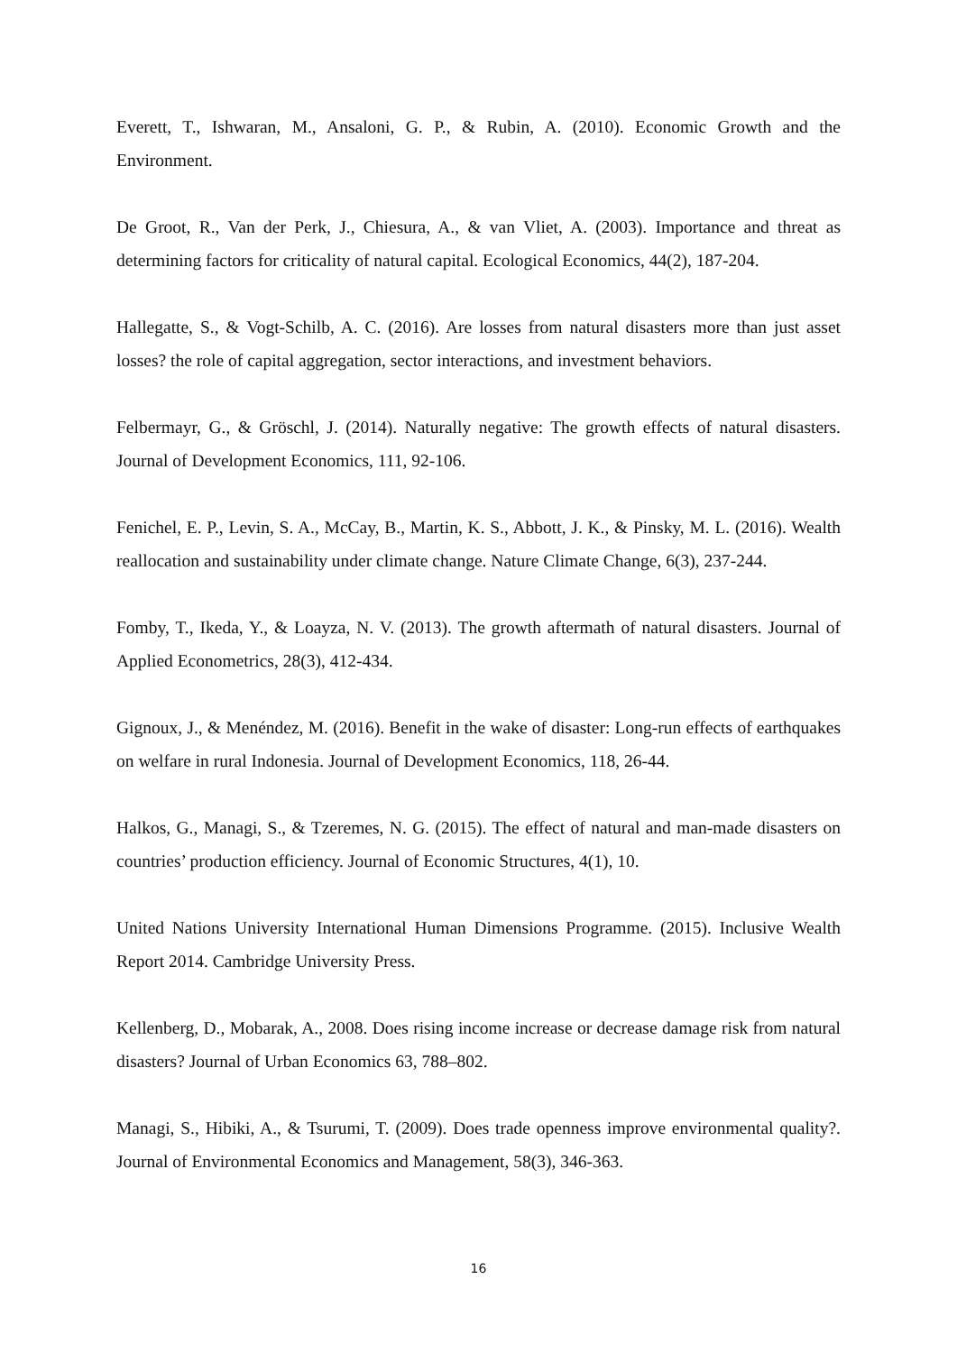Everett, T., Ishwaran, M., Ansaloni, G. P., & Rubin, A. (2010). Economic Growth and the Environment.
De Groot, R., Van der Perk, J., Chiesura, A., & van Vliet, A. (2003). Importance and threat as determining factors for criticality of natural capital. Ecological Economics, 44(2), 187-204.
Hallegatte, S., & Vogt-Schilb, A. C. (2016). Are losses from natural disasters more than just asset losses? the role of capital aggregation, sector interactions, and investment behaviors.
Felbermayr, G., & Gröschl, J. (2014). Naturally negative: The growth effects of natural disasters. Journal of Development Economics, 111, 92-106.
Fenichel, E. P., Levin, S. A., McCay, B., Martin, K. S., Abbott, J. K., & Pinsky, M. L. (2016). Wealth reallocation and sustainability under climate change. Nature Climate Change, 6(3), 237-244.
Fomby, T., Ikeda, Y., & Loayza, N. V. (2013). The growth aftermath of natural disasters. Journal of Applied Econometrics, 28(3), 412-434.
Gignoux, J., & Menéndez, M. (2016). Benefit in the wake of disaster: Long-run effects of earthquakes on welfare in rural Indonesia. Journal of Development Economics, 118, 26-44.
Halkos, G., Managi, S., & Tzeremes, N. G. (2015). The effect of natural and man-made disasters on countries’ production efficiency. Journal of Economic Structures, 4(1), 10.
United Nations University International Human Dimensions Programme. (2015). Inclusive Wealth Report 2014. Cambridge University Press.
Kellenberg, D., Mobarak, A., 2008. Does rising income increase or decrease damage risk from natural disasters? Journal of Urban Economics 63, 788–802.
Managi, S., Hibiki, A., & Tsurumi, T. (2009). Does trade openness improve environmental quality?. Journal of Environmental Economics and Management, 58(3), 346-363.
16